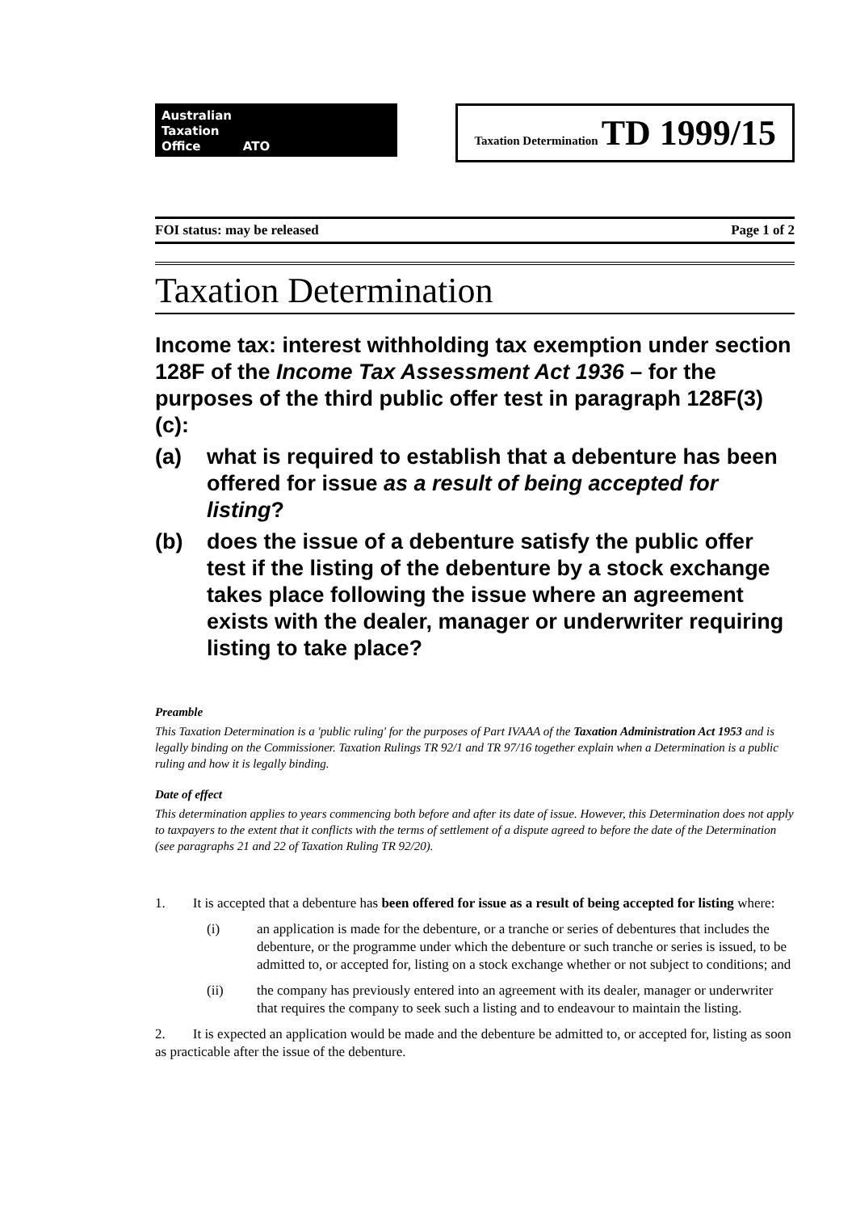Australian
Taxation
Office ATO
Taxation Determination TD 1999/15
FOI status: may be released Page 1 of 2
Taxation Determination
Income tax: interest withholding tax exemption under section 128F of the Income Tax Assessment Act 1936 – for the purposes of the third public offer test in paragraph 128F(3)(c):
(a) what is required to establish that a debenture has been offered for issue as a result of being accepted for listing?
(b) does the issue of a debenture satisfy the public offer test if the listing of the debenture by a stock exchange takes place following the issue where an agreement exists with the dealer, manager or underwriter requiring listing to take place?
Preamble
This Taxation Determination is a 'public ruling' for the purposes of Part IVAAA of the Taxation Administration Act 1953 and is legally binding on the Commissioner. Taxation Rulings TR 92/1 and TR 97/16 together explain when a Determination is a public ruling and how it is legally binding.
Date of effect
This determination applies to years commencing both before and after its date of issue. However, this Determination does not apply to taxpayers to the extent that it conflicts with the terms of settlement of a dispute agreed to before the date of the Determination (see paragraphs 21 and 22 of Taxation Ruling TR 92/20).
1. It is accepted that a debenture has been offered for issue as a result of being accepted for listing where:
(i) an application is made for the debenture, or a tranche or series of debentures that includes the debenture, or the programme under which the debenture or such tranche or series is issued, to be admitted to, or accepted for, listing on a stock exchange whether or not subject to conditions; and
(ii) the company has previously entered into an agreement with its dealer, manager or underwriter that requires the company to seek such a listing and to endeavour to maintain the listing.
2. It is expected an application would be made and the debenture be admitted to, or accepted for, listing as soon as practicable after the issue of the debenture.